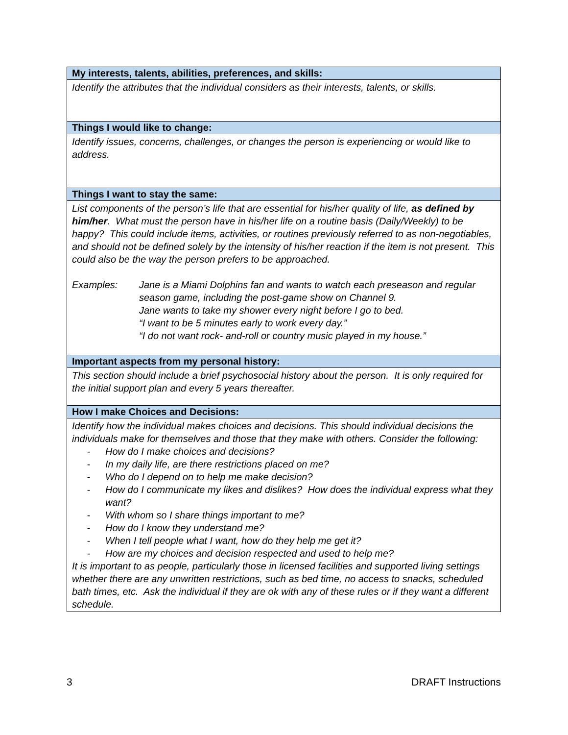| My interests, talents, abilities, preferences, and skills: |
| --- |
| Identify the attributes that the individual considers as their interests, talents, or skills. |
| Things I would like to change: |
| Identify issues, concerns, challenges, or changes the person is experiencing or would like to address. |
| Things I want to stay the same: |
| List components of the person’s life that are essential for his/her quality of life, as defined by him/her . What must the person have in his/her life on a routine basis (Daily/Weekly) to be happy? This could include items, activities, or routines previously referred to as non-negotiables, and should not be defined solely by the intensity of his/her reaction if the item is not present. This could also be the way the person prefers to be approached. Examples: Jane is a Miami Dolphins fan and wants to watch each preseason and regular season game, including the post-game show on Channel 9. Jane wants to take my shower every night before I go to bed. “I want to be 5 minutes early to work every day.” “I do not want rock- and-roll or country music played in my house.” |
| Important aspects from my personal history: |
| This section should include a brief psychosocial history about the person. It is only required for the initial support plan and every 5 years thereafter. |
| How I make Choices and Decisions: |
| Identify how the individual makes choices and decisions. This should individual decisions the individuals make for themselves and those that they make with others. Consider the following: - How do I make choices and decisions? - In my daily life, are there restrictions placed on me? - Who do I depend on to help me make decision? - How do I communicate my likes and dislikes? How does the individual express what they want? - With whom so I share things important to me? - How do I know they understand me? - When I tell people what I want, how do they help me get it? - How are my choices and decision respected and used to help me? It is important to as people, particularly those in licensed facilities and supported living settings whether there are any unwritten restrictions, such as bed time, no access to snacks, scheduled bath times, etc. Ask the individual if they are ok with any of these rules or if they want a different schedule. |
3 DRAFT Instructions